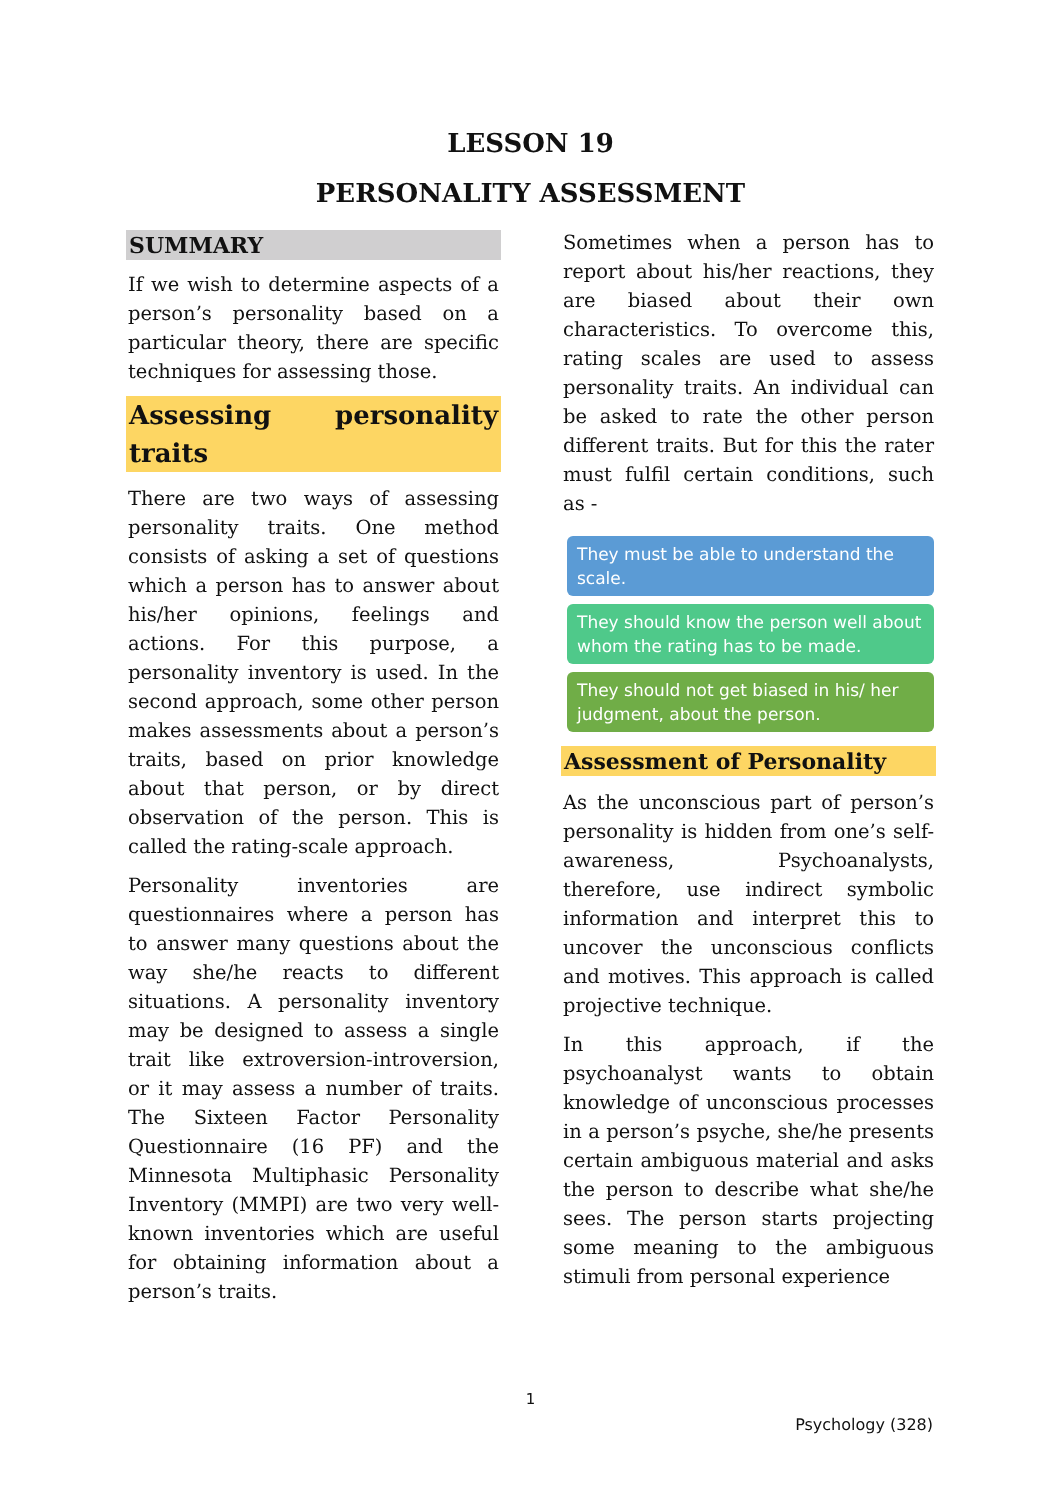LESSON 19
PERSONALITY ASSESSMENT
SUMMARY
If we wish to determine aspects of a person’s personality based on a particular theory, there are specific techniques for assessing those.
Assessing personality traits
There are two ways of assessing personality traits. One method consists of asking a set of questions which a person has to answer about his/her opinions, feelings and actions. For this purpose, a personality inventory is used. In the second approach, some other person makes assessments about a person’s traits, based on prior knowledge about that person, or by direct observation of the person. This is called the rating-scale approach.
Personality inventories are questionnaires where a person has to answer many questions about the way she/he reacts to different situations. A personality inventory may be designed to assess a single trait like extroversion-introversion, or it may assess a number of traits. The Sixteen Factor Personality Questionnaire (16 PF) and the Minnesota Multiphasic Personality Inventory (MMPI) are two very well-known inventories which are useful for obtaining information about a person’s traits.
Sometimes when a person has to report about his/her reactions, they are biased about their own characteristics. To overcome this, rating scales are used to assess personality traits. An individual can be asked to rate the other person different traits. But for this the rater must fulfil certain conditions, such as -
They must be able to understand the scale.
They should know the person well about whom the rating has to be made.
They should not get biased in his/ her judgment, about the person.
Assessment of Personality
As the unconscious part of person’s personality is hidden from one’s self-awareness, Psychoanalysts, therefore, use indirect symbolic information and interpret this to uncover the unconscious conflicts and motives. This approach is called projective technique.
In this approach, if the psychoanalyst wants to obtain knowledge of unconscious processes in a person’s psyche, she/he presents certain ambiguous material and asks the person to describe what she/he sees. The person starts projecting some meaning to the ambiguous stimuli from personal experience
1
Psychology (328)